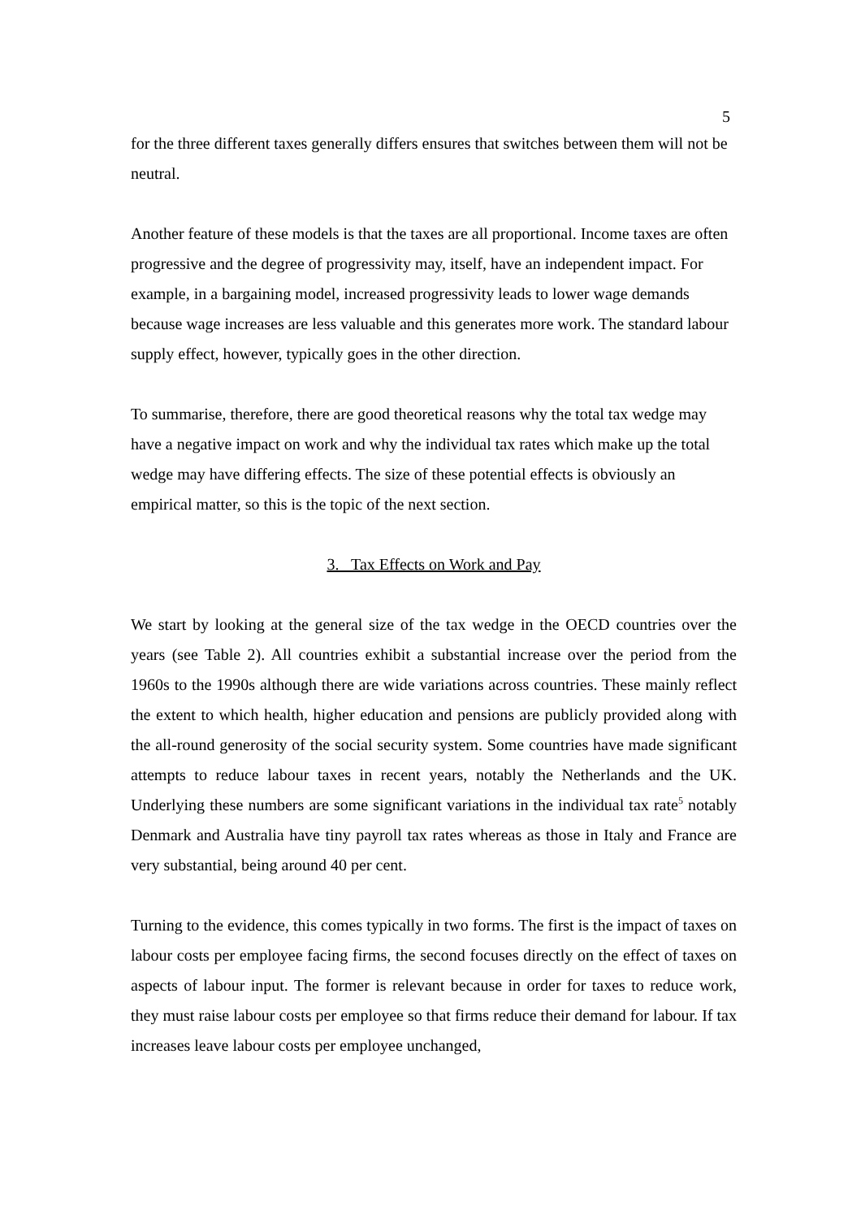5
for the three different taxes generally differs ensures that switches between them will not be neutral.
Another feature of these models is that the taxes are all proportional. Income taxes are often progressive and the degree of progressivity may, itself, have an independent impact. For example, in a bargaining model, increased progressivity leads to lower wage demands because wage increases are less valuable and this generates more work. The standard labour supply effect, however, typically goes in the other direction.
To summarise, therefore, there are good theoretical reasons why the total tax wedge may have a negative impact on work and why the individual tax rates which make up the total wedge may have differing effects. The size of these potential effects is obviously an empirical matter, so this is the topic of the next section.
3. Tax Effects on Work and Pay
We start by looking at the general size of the tax wedge in the OECD countries over the years (see Table 2). All countries exhibit a substantial increase over the period from the 1960s to the 1990s although there are wide variations across countries. These mainly reflect the extent to which health, higher education and pensions are publicly provided along with the all-round generosity of the social security system. Some countries have made significant attempts to reduce labour taxes in recent years, notably the Netherlands and the UK. Underlying these numbers are some significant variations in the individual tax rate<sup>5</sup> notably Denmark and Australia have tiny payroll tax rates whereas as those in Italy and France are very substantial, being around 40 per cent.
Turning to the evidence, this comes typically in two forms. The first is the impact of taxes on labour costs per employee facing firms, the second focuses directly on the effect of taxes on aspects of labour input. The former is relevant because in order for taxes to reduce work, they must raise labour costs per employee so that firms reduce their demand for labour. If tax increases leave labour costs per employee unchanged,